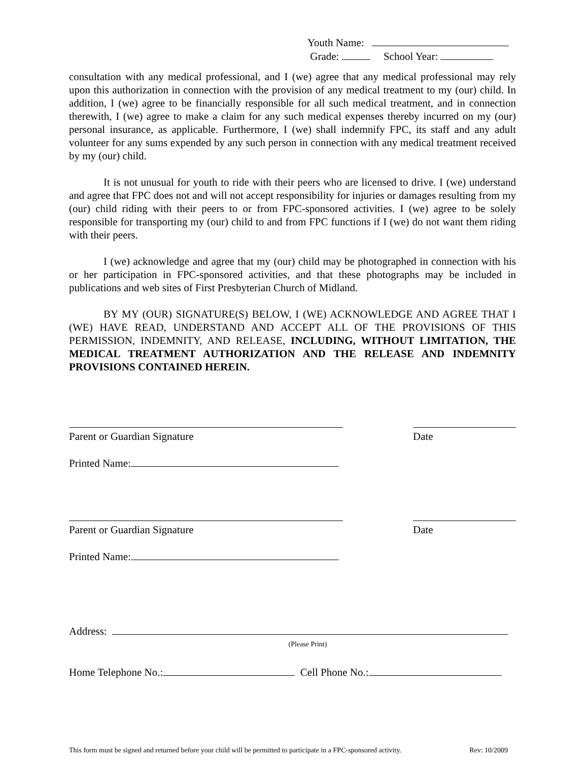Youth Name:
Grade: School Year:
consultation with any medical professional, and I (we) agree that any medical professional may rely upon this authorization in connection with the provision of any medical treatment to my (our) child. In addition, I (we) agree to be financially responsible for all such medical treatment, and in connection therewith, I (we) agree to make a claim for any such medical expenses thereby incurred on my (our) personal insurance, as applicable. Furthermore, I (we) shall indemnify FPC, its staff and any adult volunteer for any sums expended by any such person in connection with any medical treatment received by my (our) child.
It is not unusual for youth to ride with their peers who are licensed to drive. I (we) understand and agree that FPC does not and will not accept responsibility for injuries or damages resulting from my (our) child riding with their peers to or from FPC-sponsored activities. I (we) agree to be solely responsible for transporting my (our) child to and from FPC functions if I (we) do not want them riding with their peers.
I (we) acknowledge and agree that my (our) child may be photographed in connection with his or her participation in FPC-sponsored activities, and that these photographs may be included in publications and web sites of First Presbyterian Church of Midland.
BY MY (OUR) SIGNATURE(S) BELOW, I (WE) ACKNOWLEDGE AND AGREE THAT I (WE) HAVE READ, UNDERSTAND AND ACCEPT ALL OF THE PROVISIONS OF THIS PERMISSION, INDEMNITY, AND RELEASE, INCLUDING, WITHOUT LIMITATION, THE MEDICAL TREATMENT AUTHORIZATION AND THE RELEASE AND INDEMNITY PROVISIONS CONTAINED HEREIN.
Parent or Guardian Signature Date
Printed Name:
Parent or Guardian Signature Date
Printed Name:
Address:
(Please Print)
Home Telephone No.: Cell Phone No.:
This form must be signed and returned before your child will be permitted to participate in a FPC-sponsored activity. Rev: 10/2009